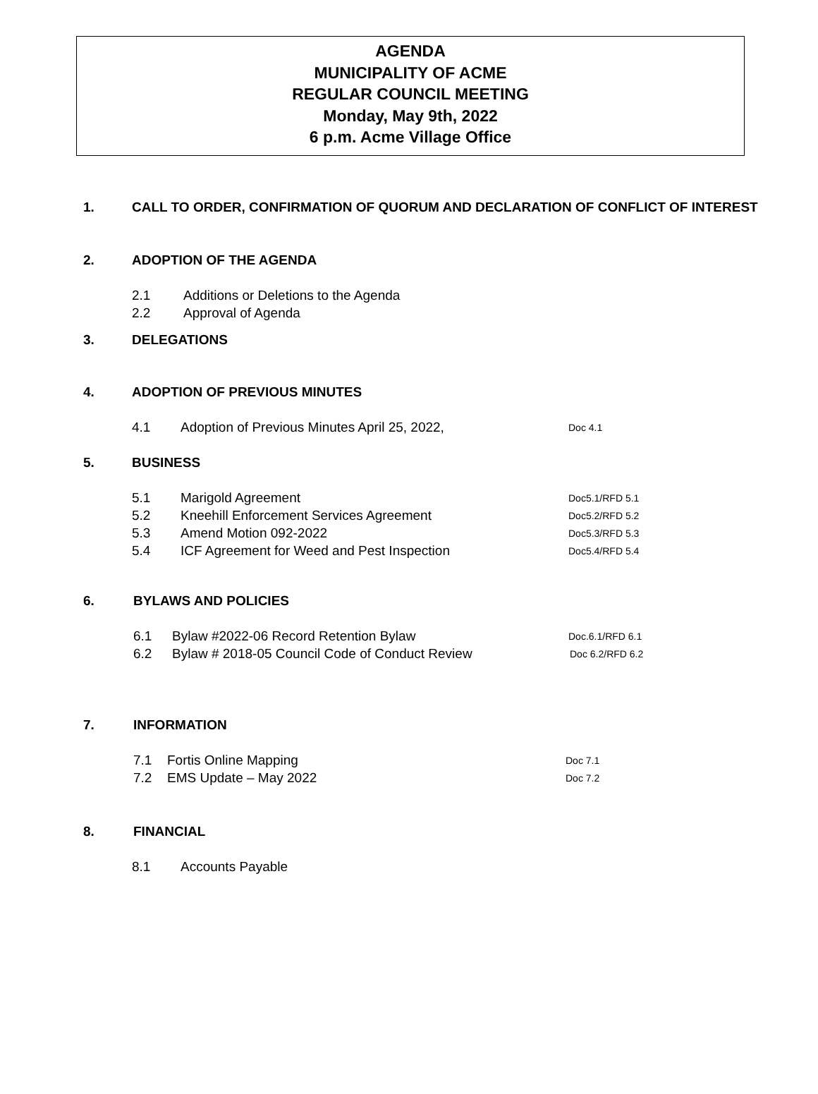AGENDA
MUNICIPALITY OF ACME
REGULAR COUNCIL MEETING
Monday, May 9th, 2022
6 p.m. Acme Village Office
1. CALL TO ORDER, CONFIRMATION OF QUORUM AND DECLARATION OF CONFLICT OF INTEREST
2. ADOPTION OF THE AGENDA
2.1 Additions or Deletions to the Agenda
2.2 Approval of Agenda
3. DELEGATIONS
4. ADOPTION OF PREVIOUS MINUTES
4.1 Adoption of Previous Minutes April 25, 2022, Doc 4.1
5. BUSINESS
5.1 Marigold Agreement Doc5.1/RFD 5.1
5.2 Kneehill Enforcement Services Agreement Doc5.2/RFD 5.2
5.3 Amend Motion 092-2022 Doc5.3/RFD 5.3
5.4 ICF Agreement for Weed and Pest Inspection Doc5.4/RFD 5.4
6. BYLAWS AND POLICIES
6.1 Bylaw #2022-06 Record Retention Bylaw Doc.6.1/RFD 6.1
6.2 Bylaw # 2018-05 Council Code of Conduct Review Doc 6.2/RFD 6.2
7. INFORMATION
7.1 Fortis Online Mapping Doc 7.1
7.2 EMS Update – May 2022 Doc 7.2
8. FINANCIAL
8.1 Accounts Payable